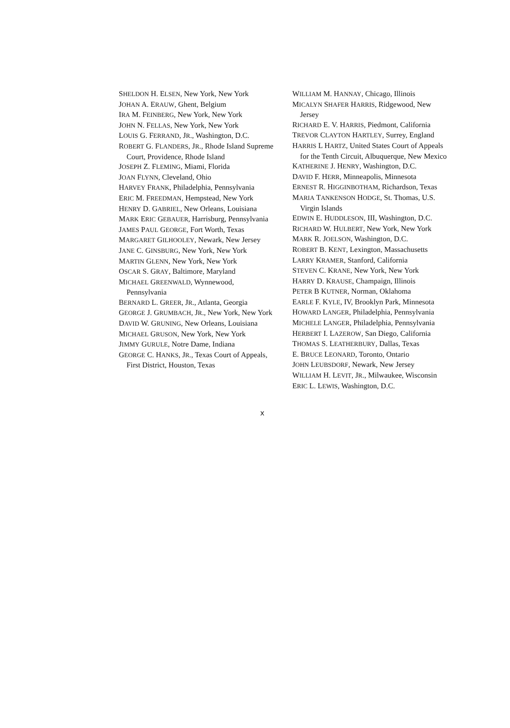SHELDON H. ELSEN, New York, New York
JOHAN A. ERAUW, Ghent, Belgium
IRA M. FEINBERG, New York, New York
JOHN N. FELLAS, New York, New York
LOUIS G. FERRAND, JR., Washington, D.C.
ROBERT G. FLANDERS, JR., Rhode Island Supreme Court, Providence, Rhode Island
JOSEPH Z. FLEMING, Miami, Florida
JOAN FLYNN, Cleveland, Ohio
HARVEY FRANK, Philadelphia, Pennsylvania
ERIC M. FREEDMAN, Hempstead, New York
HENRY D. GABRIEL, New Orleans, Louisiana
MARK ERIC GEBAUER, Harrisburg, Pennsylvania
JAMES PAUL GEORGE, Fort Worth, Texas
MARGARET GILHOOLEY, Newark, New Jersey
JANE C. GINSBURG, New York, New York
MARTIN GLENN, New York, New York
OSCAR S. GRAY, Baltimore, Maryland
MICHAEL GREENWALD, Wynnewood, Pennsylvania
BERNARD L. GREER, JR., Atlanta, Georgia
GEORGE J. GRUMBACH, JR., New York, New York
DAVID W. GRUNING, New Orleans, Louisiana
MICHAEL GRUSON, New York, New York
JIMMY GURULE, Notre Dame, Indiana
GEORGE C. HANKS, JR., Texas Court of Appeals, First District, Houston, Texas
WILLIAM M. HANNAY, Chicago, Illinois
MICALYN SHAFER HARRIS, Ridgewood, New Jersey
RICHARD E. V. HARRIS, Piedmont, California
TREVOR CLAYTON HARTLEY, Surrey, England
HARRIS L HARTZ, United States Court of Appeals for the Tenth Circuit, Albuquerque, New Mexico
KATHERINE J. HENRY, Washington, D.C.
DAVID F. HERR, Minneapolis, Minnesota
ERNEST R. HIGGINBOTHAM, Richardson, Texas
MARIA TANKENSON HODGE, St. Thomas, U.S. Virgin Islands
EDWIN E. HUDDLESON, III, Washington, D.C.
RICHARD W. HULBERT, New York, New York
MARK R. JOELSON, Washington, D.C.
ROBERT B. KENT, Lexington, Massachusetts
LARRY KRAMER, Stanford, California
STEVEN C. KRANE, New York, New York
HARRY D. KRAUSE, Champaign, Illinois
PETER B KUTNER, Norman, Oklahoma
EARLE F. KYLE, IV, Brooklyn Park, Minnesota
HOWARD LANGER, Philadelphia, Pennsylvania
MICHELE LANGER, Philadelphia, Pennsylvania
HERBERT I. LAZEROW, San Diego, California
THOMAS S. LEATHERBURY, Dallas, Texas
E. BRUCE LEONARD, Toronto, Ontario
JOHN LEUBSDORF, Newark, New Jersey
WILLIAM H. LEVIT, JR., Milwaukee, Wisconsin
ERIC L. LEWIS, Washington, D.C.
x